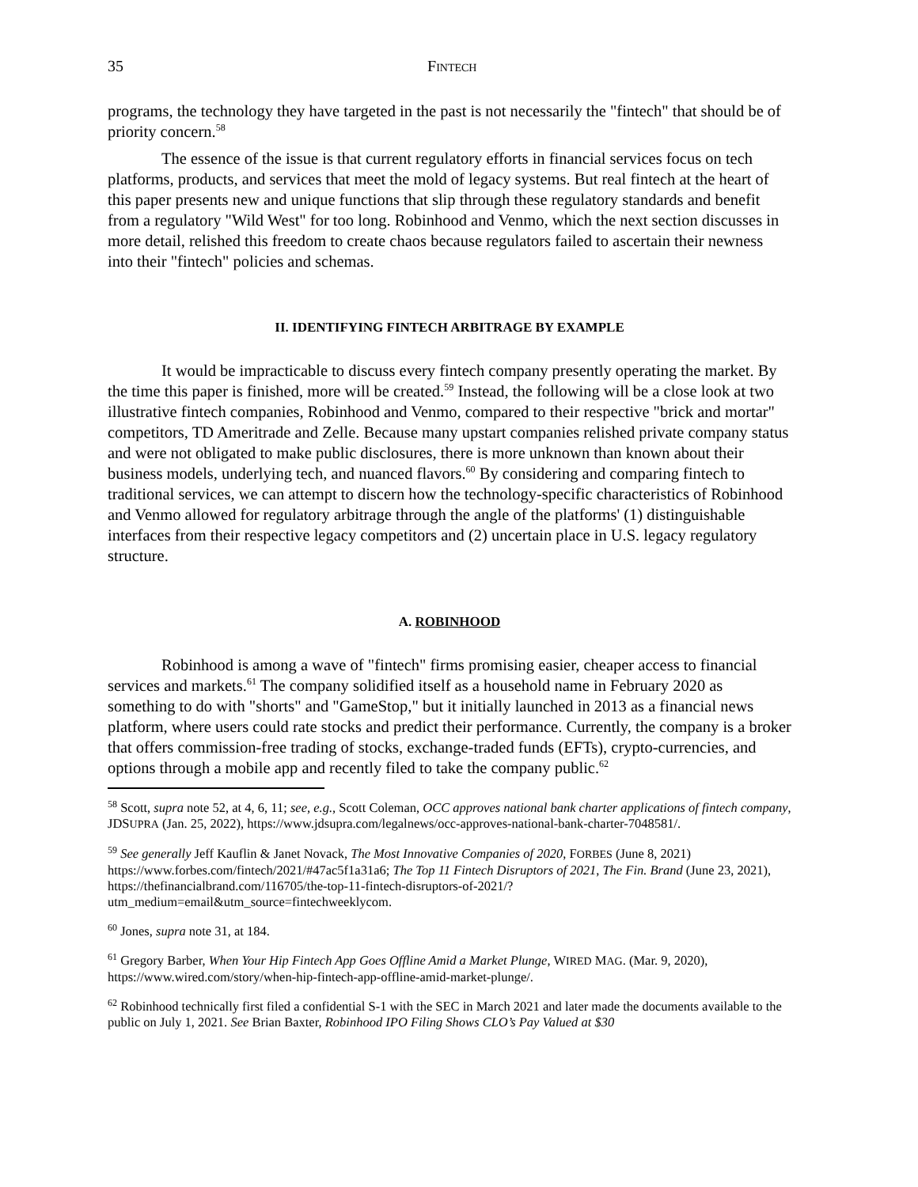35 FINTECH
programs, the technology they have targeted in the past is not necessarily the "fintech" that should be of priority concern.<sup>58</sup>
The essence of the issue is that current regulatory efforts in financial services focus on tech platforms, products, and services that meet the mold of legacy systems. But real fintech at the heart of this paper presents new and unique functions that slip through these regulatory standards and benefit from a regulatory "Wild West" for too long. Robinhood and Venmo, which the next section discusses in more detail, relished this freedom to create chaos because regulators failed to ascertain their newness into their "fintech" policies and schemas.
II. IDENTIFYING FINTECH ARBITRAGE BY EXAMPLE
It would be impracticable to discuss every fintech company presently operating the market. By the time this paper is finished, more will be created.<sup>59</sup> Instead, the following will be a close look at two illustrative fintech companies, Robinhood and Venmo, compared to their respective "brick and mortar" competitors, TD Ameritrade and Zelle. Because many upstart companies relished private company status and were not obligated to make public disclosures, there is more unknown than known about their business models, underlying tech, and nuanced flavors.<sup>60</sup> By considering and comparing fintech to traditional services, we can attempt to discern how the technology-specific characteristics of Robinhood and Venmo allowed for regulatory arbitrage through the angle of the platforms' (1) distinguishable interfaces from their respective legacy competitors and (2) uncertain place in U.S. legacy regulatory structure.
A. ROBINHOOD
Robinhood is among a wave of "fintech" firms promising easier, cheaper access to financial services and markets.<sup>61</sup> The company solidified itself as a household name in February 2020 as something to do with "shorts" and "GameStop," but it initially launched in 2013 as a financial news platform, where users could rate stocks and predict their performance. Currently, the company is a broker that offers commission-free trading of stocks, exchange-traded funds (EFTs), crypto-currencies, and options through a mobile app and recently filed to take the company public.<sup>62</sup>
<sup>58</sup> Scott, supra note 52, at 4, 6, 11; see, e.g., Scott Coleman, OCC approves national bank charter applications of fintech company, JDSUPRA (Jan. 25, 2022), https://www.jdsupra.com/legalnews/occ-approves-national-bank-charter-7048581/.
<sup>59</sup> See generally Jeff Kauflin & Janet Novack, The Most Innovative Companies of 2020, FORBES (June 8, 2021) https://www.forbes.com/fintech/2021/#47ac5f1a31a6; The Top 11 Fintech Disruptors of 2021, The Fin. Brand (June 23, 2021), https://thefinancialbrand.com/116705/the-top-11-fintech-disruptors-of-2021/?utm_medium=email&utm_source=fintechweeklycom.
<sup>60</sup> Jones, supra note 31, at 184.
<sup>61</sup> Gregory Barber, When Your Hip Fintech App Goes Offline Amid a Market Plunge, WIRED MAG. (Mar. 9, 2020), https://www.wired.com/story/when-hip-fintech-app-offline-amid-market-plunge/.
<sup>62</sup> Robinhood technically first filed a confidential S-1 with the SEC in March 2021 and later made the documents available to the public on July 1, 2021. See Brian Baxter, Robinhood IPO Filing Shows CLO’s Pay Valued at $30